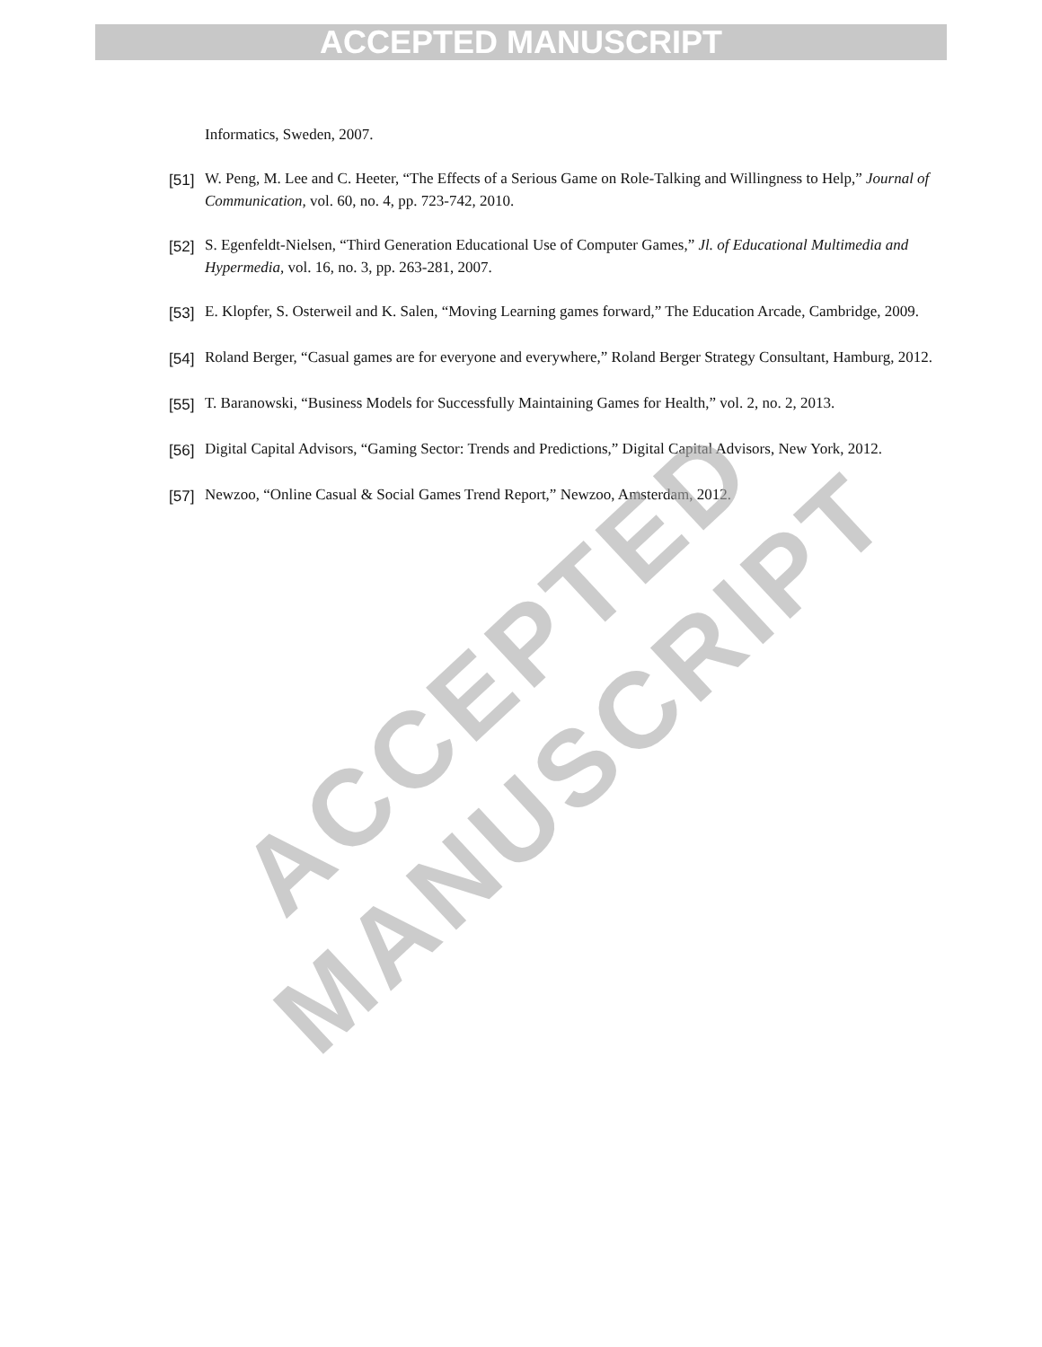ACCEPTED MANUSCRIPT
Informatics, Sweden, 2007.
[51]
W. Peng, M. Lee and C. Heeter, “The Effects of a Serious Game on Role-Talking and Willingness to Help,” Journal of Communication, vol. 60, no. 4, pp. 723-742, 2010.
[52]
S. Egenfeldt-Nielsen, “Third Generation Educational Use of Computer Games,” Jl. of Educational Multimedia and Hypermedia, vol. 16, no. 3, pp. 263-281, 2007.
[53]
E. Klopfer, S. Osterweil and K. Salen, “Moving Learning games forward,” The Education Arcade, Cambridge, 2009.
[54]
Roland Berger, “Casual games are for everyone and everywhere,” Roland Berger Strategy Consultant, Hamburg, 2012.
[55]
T. Baranowski, “Business Models for Successfully Maintaining Games for Health,” vol. 2, no. 2, 2013.
[56]
Digital Capital Advisors, “Gaming Sector: Trends and Predictions,” Digital Capital Advisors, New York, 2012.
[57]
Newzoo, “Online Casual & Social Games Trend Report,” Newzoo, Amsterdam, 2012.
ACCEPTED MANUSCRIPT